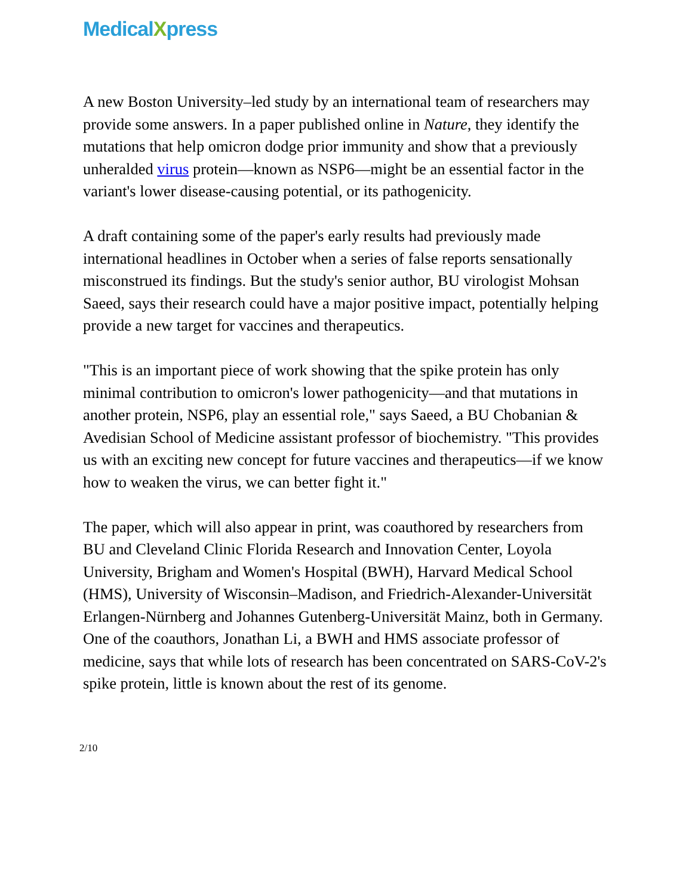MedicalXpress
A new Boston University–led study by an international team of researchers may provide some answers. In a paper published online in Nature, they identify the mutations that help omicron dodge prior immunity and show that a previously unheralded virus protein—known as NSP6—might be an essential factor in the variant's lower disease-causing potential, or its pathogenicity.
A draft containing some of the paper's early results had previously made international headlines in October when a series of false reports sensationally misconstrued its findings. But the study's senior author, BU virologist Mohsan Saeed, says their research could have a major positive impact, potentially helping provide a new target for vaccines and therapeutics.
"This is an important piece of work showing that the spike protein has only minimal contribution to omicron's lower pathogenicity—and that mutations in another protein, NSP6, play an essential role," says Saeed, a BU Chobanian & Avedisian School of Medicine assistant professor of biochemistry. "This provides us with an exciting new concept for future vaccines and therapeutics—if we know how to weaken the virus, we can better fight it."
The paper, which will also appear in print, was coauthored by researchers from BU and Cleveland Clinic Florida Research and Innovation Center, Loyola University, Brigham and Women's Hospital (BWH), Harvard Medical School (HMS), University of Wisconsin–Madison, and Friedrich-Alexander-Universität Erlangen-Nürnberg and Johannes Gutenberg-Universität Mainz, both in Germany. One of the coauthors, Jonathan Li, a BWH and HMS associate professor of medicine, says that while lots of research has been concentrated on SARS-CoV-2's spike protein, little is known about the rest of its genome.
2/10